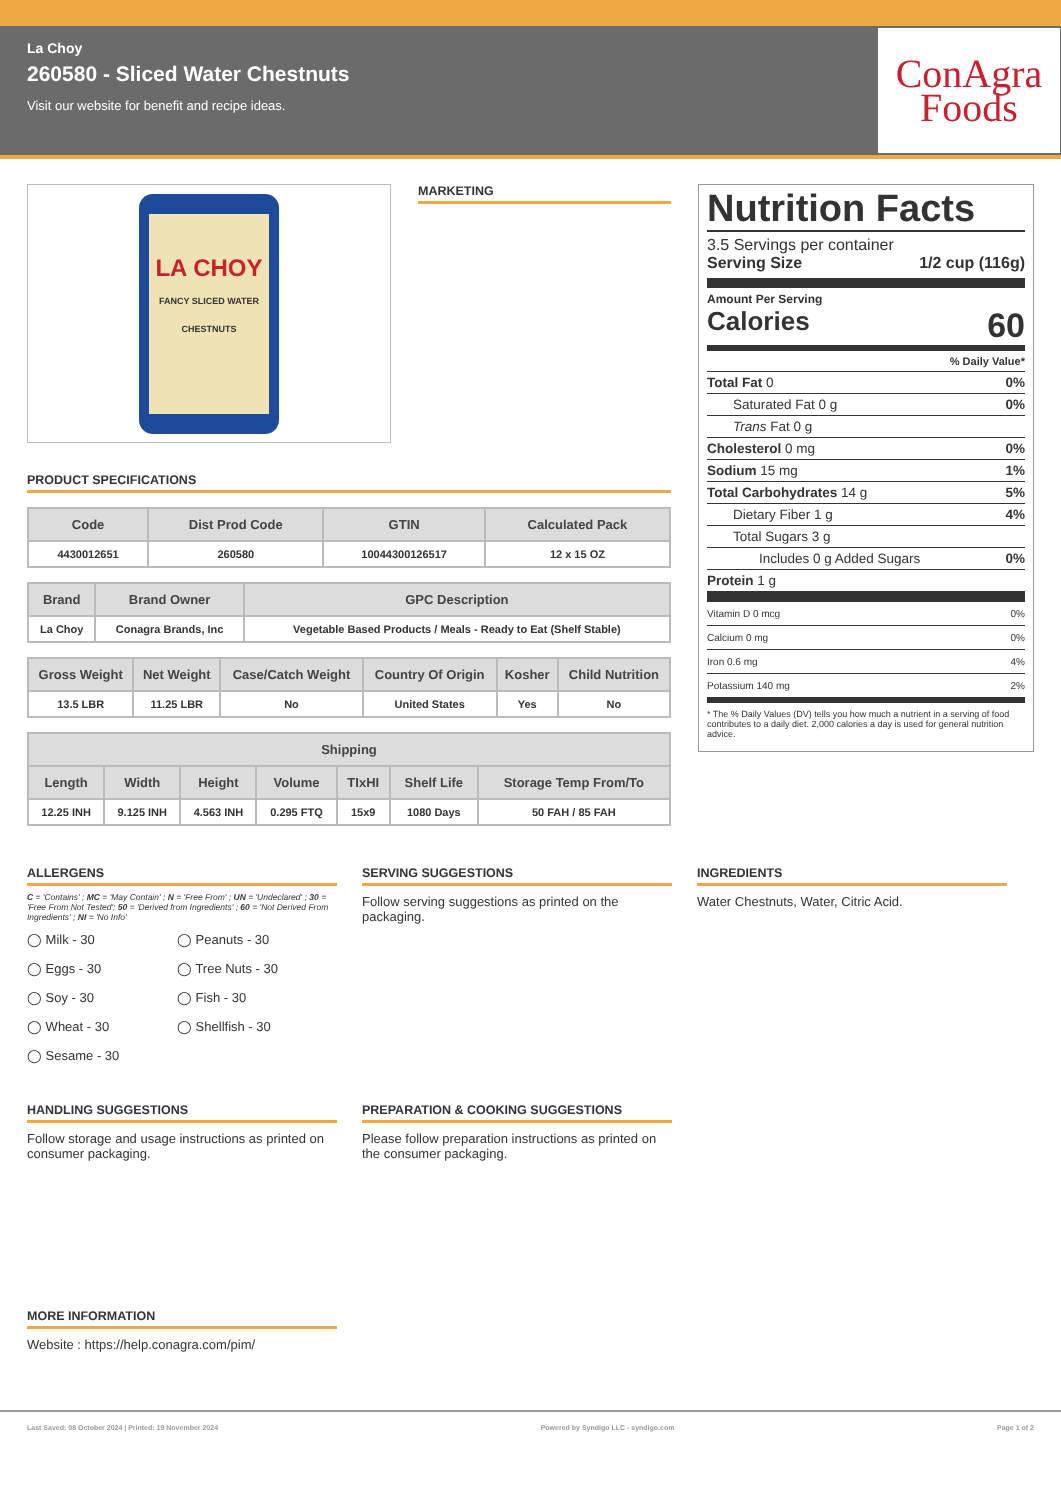La Choy
260580 - Sliced Water Chestnuts
Visit our website for benefit and recipe ideas.
ConAgra
Foods
LA CHOY
FANCY SLICED WATER CHESTNUTS
MARKETING
PRODUCT SPECIFICATIONS
| Code | Dist Prod Code | GTIN | Calculated Pack |
| --- | --- | --- | --- |
| 4430012651 | 260580 | 10044300126517 | 12 x 15 OZ |
| Brand | Brand Owner | GPC Description |
| --- | --- | --- |
| La Choy | Conagra Brands, Inc | Vegetable Based Products / Meals - Ready to Eat (Shelf Stable) |
| Gross Weight | Net Weight | Case/Catch Weight | Country Of Origin | Kosher | Child Nutrition |
| --- | --- | --- | --- | --- | --- |
| 13.5 LBR | 11.25 LBR | No | United States | Yes | No |
| Shipping | | | | | | |
| --- | --- | --- | --- | --- | --- | --- |
| Length | Width | Height | Volume | TIxHI | Shelf Life | Storage Temp From/To |
| 12.25 INH | 9.125 INH | 4.563 INH | 0.295 FTQ | 15x9 | 1080 Days | 50 FAH / 85 FAH |
Nutrition Facts
3.5 Servings per container
Serving Size 1/2 cup (116g)
Amount Per Serving
Calories 60
% Daily Value*
Total Fat 0 0%
Saturated Fat 0 g 0%
Trans Fat 0 g
Cholesterol 0 mg 0%
Sodium 15 mg 1%
Total Carbohydrates 14 g 5%
Dietary Fiber 1 g 4%
Total Sugars 3 g
Includes 0 g Added Sugars 0%
Protein 1 g
Vitamin D 0 mcg 0%
Calcium 0 mg 0%
Iron 0.6 mg 4%
Potassium 140 mg 2%
* The % Daily Values (DV) tells you how much a nutrient in a serving of food contributes to a daily diet. 2,000 calories a day is used for general nutrition advice.
ALLERGENS
C = 'Contains' ; MC = 'May Contain' ; N = 'Free From' ; UN = 'Undeclared' ; 30 = 'Free From Not Tested'; 50 = 'Derived from Ingredients' ; 60 = 'Not Derived From Ingredients' ; NI = 'No Info'
◯ Milk - 30 ◯ Peanuts - 30 ◯ Eggs - 30 ◯ Tree Nuts - 30 ◯ Soy - 30 ◯ Fish - 30 ◯ Wheat - 30 ◯ Shellfish - 30 ◯ Sesame - 30
SERVING SUGGESTIONS
Follow serving suggestions as printed on the packaging.
INGREDIENTS
Water Chestnuts, Water, Citric Acid.
HANDLING SUGGESTIONS
Follow storage and usage instructions as printed on consumer packaging.
PREPARATION & COOKING SUGGESTIONS
Please follow preparation instructions as printed on the consumer packaging.
MORE INFORMATION
Website : https://help.conagra.com/pim/
Last Saved: 08 October 2024 | Printed: 19 November 2024 Powered by Syndigo LLC - syndigo.com Page 1 of 2